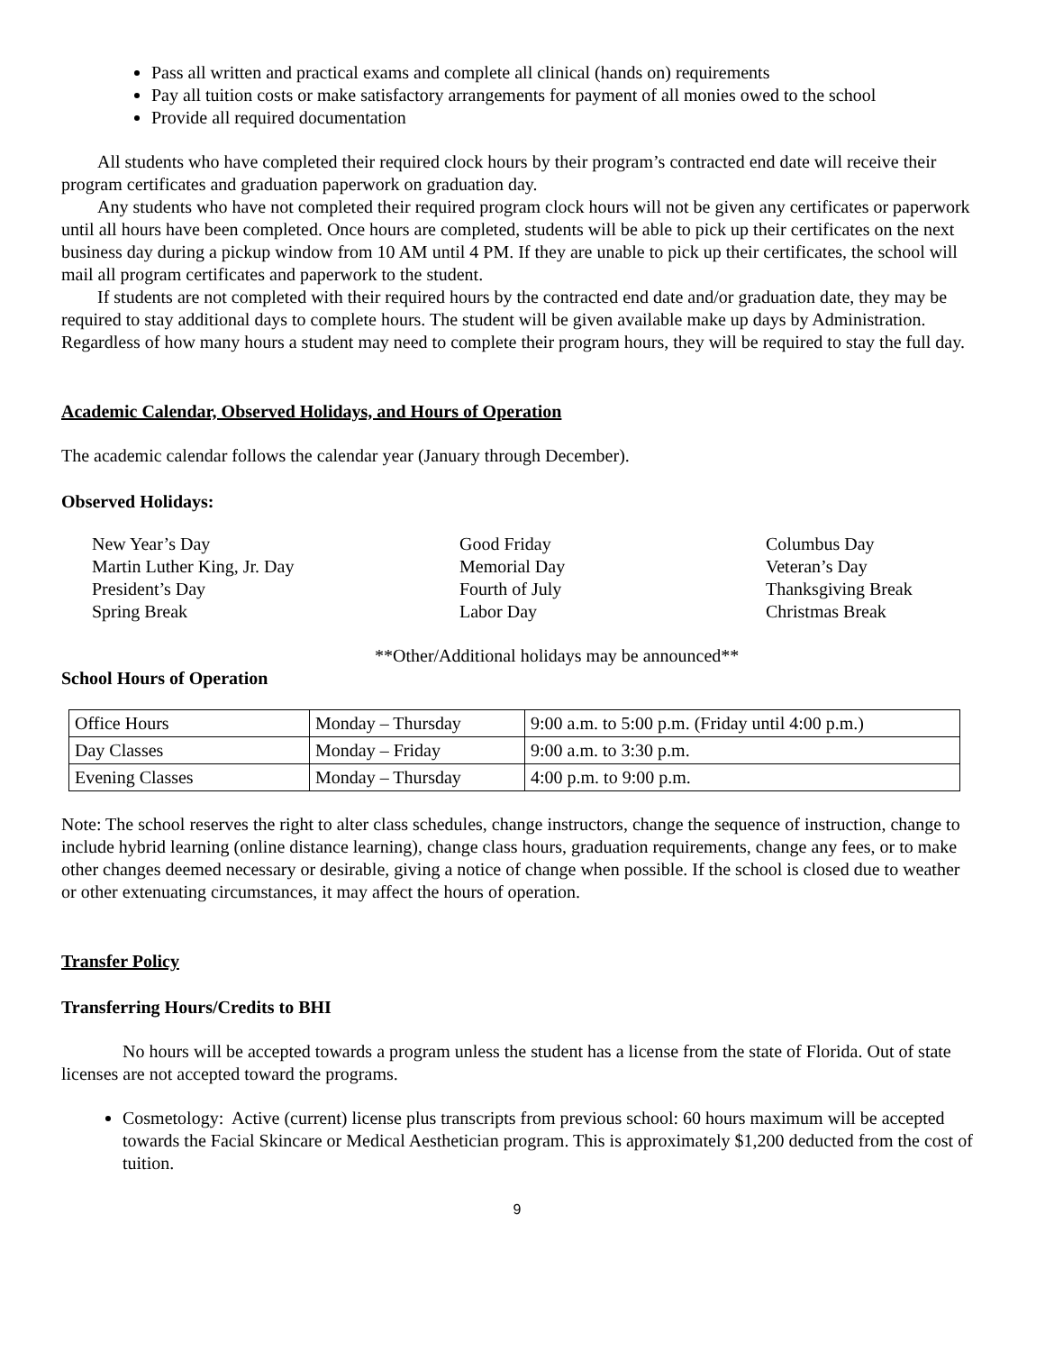Pass all written and practical exams and complete all clinical (hands on) requirements
Pay all tuition costs or make satisfactory arrangements for payment of all monies owed to the school
Provide all required documentation
All students who have completed their required clock hours by their program’s contracted end date will receive their program certificates and graduation paperwork on graduation day.
Any students who have not completed their required program clock hours will not be given any certificates or paperwork until all hours have been completed. Once hours are completed, students will be able to pick up their certificates on the next business day during a pickup window from 10 AM until 4 PM. If they are unable to pick up their certificates, the school will mail all program certificates and paperwork to the student.
If students are not completed with their required hours by the contracted end date and/or graduation date, they may be required to stay additional days to complete hours. The student will be given available make up days by Administration. Regardless of how many hours a student may need to complete their program hours, they will be required to stay the full day.
Academic Calendar, Observed Holidays, and Hours of Operation
The academic calendar follows the calendar year (January through December).
Observed Holidays:
New Year’s Day
Martin Luther King, Jr. Day
President’s Day
Spring Break
Good Friday
Memorial Day
Fourth of July
Labor Day
Columbus Day
Veteran’s Day
Thanksgiving Break
Christmas Break
**Other/Additional holidays may be announced**
School Hours of Operation
| Office Hours | Monday – Thursday | 9:00 a.m. to 5:00 p.m. (Friday until 4:00 p.m.) |
| Day Classes | Monday – Friday | 9:00 a.m. to 3:30 p.m. |
| Evening Classes | Monday – Thursday | 4:00 p.m. to 9:00 p.m. |
Note: The school reserves the right to alter class schedules, change instructors, change the sequence of instruction, change to include hybrid learning (online distance learning), change class hours, graduation requirements, change any fees, or to make other changes deemed necessary or desirable, giving a notice of change when possible. If the school is closed due to weather or other extenuating circumstances, it may affect the hours of operation.
Transfer Policy
Transferring Hours/Credits to BHI
No hours will be accepted towards a program unless the student has a license from the state of Florida. Out of state licenses are not accepted toward the programs.
Cosmetology: Active (current) license plus transcripts from previous school: 60 hours maximum will be accepted towards the Facial Skincare or Medical Aesthetician program. This is approximately $1,200 deducted from the cost of tuition.
9